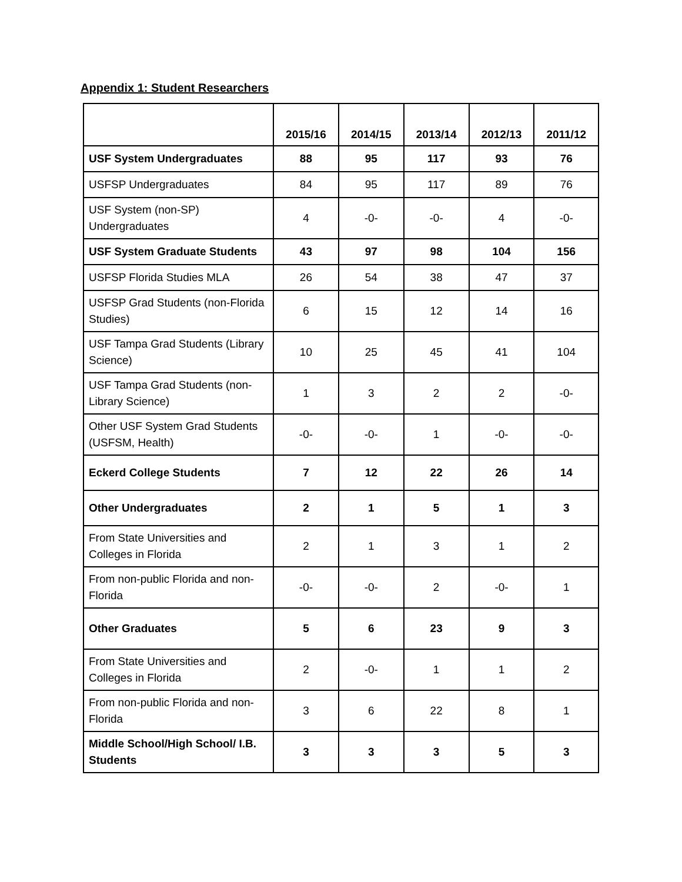Appendix 1: Student Researchers
| | 2015/16 | 2014/15 | 2013/14 | 2012/13 | 2011/12 |
| --- | --- | --- | --- | --- | --- |
| USF System Undergraduates | 88 | 95 | 117 | 93 | 76 |
| USFSP Undergraduates | 84 | 95 | 117 | 89 | 76 |
| USF System (non-SP) Undergraduates | 4 | -0- | -0- | 4 | -0- |
| USF System Graduate Students | 43 | 97 | 98 | 104 | 156 |
| USFSP Florida Studies MLA | 26 | 54 | 38 | 47 | 37 |
| USFSP Grad Students (non-Florida Studies) | 6 | 15 | 12 | 14 | 16 |
| USF Tampa Grad Students (Library Science) | 10 | 25 | 45 | 41 | 104 |
| USF Tampa Grad Students (non-Library Science) | 1 | 3 | 2 | 2 | -0- |
| Other USF System Grad Students (USFSM, Health) | -0- | -0- | 1 | -0- | -0- |
| Eckerd College Students | 7 | 12 | 22 | 26 | 14 |
| Other Undergraduates | 2 | 1 | 5 | 1 | 3 |
| From State Universities and Colleges in Florida | 2 | 1 | 3 | 1 | 2 |
| From non-public Florida and non-Florida | -0- | -0- | 2 | -0- | 1 |
| Other Graduates | 5 | 6 | 23 | 9 | 3 |
| From State Universities and Colleges in Florida | 2 | -0- | 1 | 1 | 2 |
| From non-public Florida and non-Florida | 3 | 6 | 22 | 8 | 1 |
| Middle School/High School/ I.B. Students | 3 | 3 | 3 | 5 | 3 |